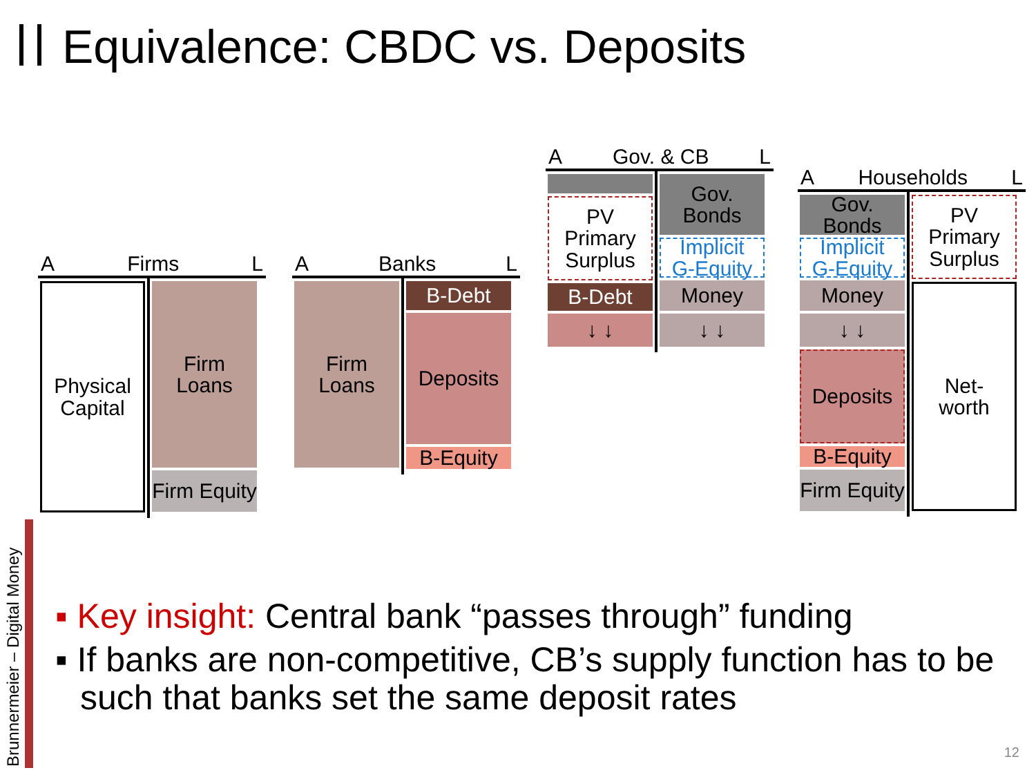Equivalence: CBDC vs. Deposits
A Firms L
Physical
Capital
Firm
Loans
Firm Equity
A Banks L
Firm
Loans
B-Debt
Deposits
B-Equity
A Gov. & CB L
PV
Primary
Surplus
B-Debt
↓ ↓
Gov.
Bonds
Implicit
G-Equity
Money
↓ ↓
A Households L
Gov.
Bonds
Implicit
G-Equity
Money
↓ ↓
Deposits
B-Equity
Firm Equity
PV
Primary
Surplus
Net-
worth
Brunnermeier – Digital Money
▪ Key insight: Central bank “passes through” funding
▪ If banks are non-competitive, CB’s supply function has to be such that banks set the same deposit rates
12